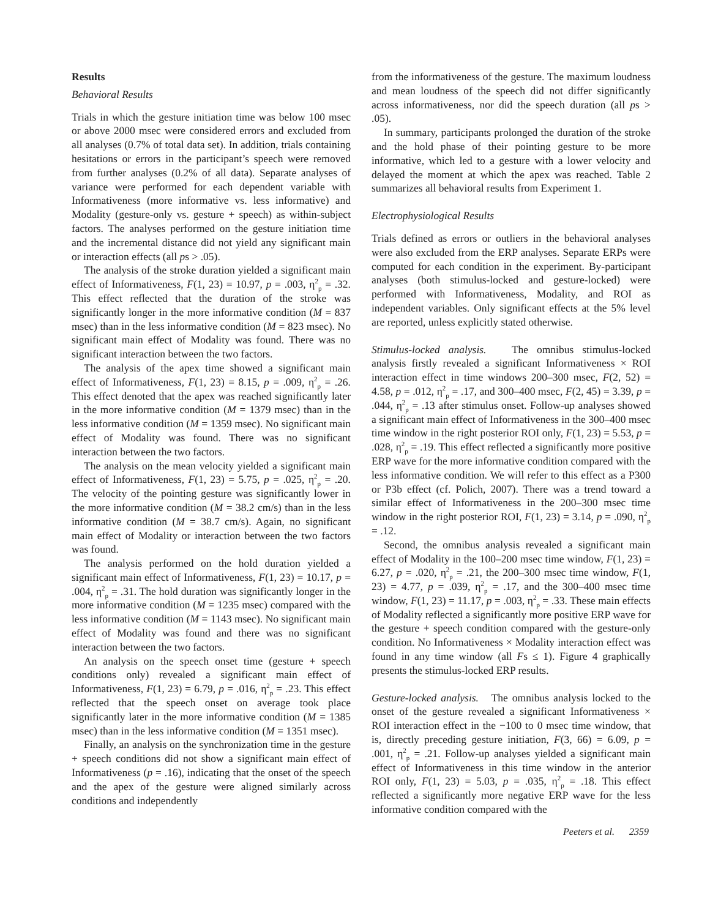Results
Behavioral Results
Trials in which the gesture initiation time was below 100 msec or above 2000 msec were considered errors and excluded from all analyses (0.7% of total data set). In addition, trials containing hesitations or errors in the participant’s speech were removed from further analyses (0.2% of all data). Separate analyses of variance were performed for each dependent variable with Informativeness (more informative vs. less informative) and Modality (gesture-only vs. gesture + speech) as within-subject factors. The analyses performed on the gesture initiation time and the incremental distance did not yield any significant main or interaction effects (all ps > .05).
The analysis of the stroke duration yielded a significant main effect of Informativeness, F(1, 23) = 10.97, p = .003, η<sup>2</sup><sub>p</sub> = .32. This effect reflected that the duration of the stroke was significantly longer in the more informative condition (M = 837 msec) than in the less informative condition (M = 823 msec). No significant main effect of Modality was found. There was no significant interaction between the two factors.
The analysis of the apex time showed a significant main effect of Informativeness, F(1, 23) = 8.15, p = .009, η<sup>2</sup><sub>p</sub> = .26. This effect denoted that the apex was reached significantly later in the more informative condition (M = 1379 msec) than in the less informative condition (M = 1359 msec). No significant main effect of Modality was found. There was no significant interaction between the two factors.
The analysis on the mean velocity yielded a significant main effect of Informativeness, F(1, 23) = 5.75, p = .025, η<sup>2</sup><sub>p</sub> = .20. The velocity of the pointing gesture was significantly lower in the more informative condition (M = 38.2 cm/s) than in the less informative condition (M = 38.7 cm/s). Again, no significant main effect of Modality or interaction between the two factors was found.
The analysis performed on the hold duration yielded a significant main effect of Informativeness, F(1, 23) = 10.17, p = .004, η<sup>2</sup><sub>p</sub> = .31. The hold duration was significantly longer in the more informative condition (M = 1235 msec) compared with the less informative condition (M = 1143 msec). No significant main effect of Modality was found and there was no significant interaction between the two factors.
An analysis on the speech onset time (gesture + speech conditions only) revealed a significant main effect of Informativeness, F(1, 23) = 6.79, p = .016, η<sup>2</sup><sub>p</sub> = .23. This effect reflected that the speech onset on average took place significantly later in the more informative condition (M = 1385 msec) than in the less informative condition (M = 1351 msec).
Finally, an analysis on the synchronization time in the gesture + speech conditions did not show a significant main effect of Informativeness (p = .16), indicating that the onset of the speech and the apex of the gesture were aligned similarly across conditions and independently
from the informativeness of the gesture. The maximum loudness and mean loudness of the speech did not differ significantly across informativeness, nor did the speech duration (all ps > .05).
In summary, participants prolonged the duration of the stroke and the hold phase of their pointing gesture to be more informative, which led to a gesture with a lower velocity and delayed the moment at which the apex was reached. Table 2 summarizes all behavioral results from Experiment 1.
Electrophysiological Results
Trials defined as errors or outliers in the behavioral analyses were also excluded from the ERP analyses. Separate ERPs were computed for each condition in the experiment. By-participant analyses (both stimulus-locked and gesture-locked) were performed with Informativeness, Modality, and ROI as independent variables. Only significant effects at the 5% level are reported, unless explicitly stated otherwise.
Stimulus-locked analysis. The omnibus stimulus-locked analysis firstly revealed a significant Informativeness × ROI interaction effect in time windows 200–300 msec, F(2, 52) = 4.58, p = .012, η<sup>2</sup><sub>p</sub> = .17, and 300–400 msec, F(2, 45) = 3.39, p = .044, η<sup>2</sup><sub>p</sub> = .13 after stimulus onset. Follow-up analyses showed a significant main effect of Informativeness in the 300–400 msec time window in the right posterior ROI only, F(1, 23) = 5.53, p = .028, η<sup>2</sup><sub>p</sub> = .19. This effect reflected a significantly more positive ERP wave for the more informative condition compared with the less informative condition. We will refer to this effect as a P300 or P3b effect (cf. Polich, 2007). There was a trend toward a similar effect of Informativeness in the 200–300 msec time window in the right posterior ROI, F(1, 23) = 3.14, p = .090, η<sup>2</sup><sub>p</sub> = .12.
Second, the omnibus analysis revealed a significant main effect of Modality in the 100–200 msec time window, F(1, 23) = 6.27, p = .020, η<sup>2</sup><sub>p</sub> = .21, the 200–300 msec time window, F(1, 23) = 4.77, p = .039, η<sup>2</sup><sub>p</sub> = .17, and the 300–400 msec time window, F(1, 23) = 11.17, p = .003, η<sup>2</sup><sub>p</sub> = .33. These main effects of Modality reflected a significantly more positive ERP wave for the gesture + speech condition compared with the gesture-only condition. No Informativeness × Modality interaction effect was found in any time window (all Fs ≤ 1). Figure 4 graphically presents the stimulus-locked ERP results.
Gesture-locked analysis. The omnibus analysis locked to the onset of the gesture revealed a significant Informativeness × ROI interaction effect in the −100 to 0 msec time window, that is, directly preceding gesture initiation, F(3, 66) = 6.09, p = .001, η<sup>2</sup><sub>p</sub> = .21. Follow-up analyses yielded a significant main effect of Informativeness in this time window in the anterior ROI only, F(1, 23) = 5.03, p = .035, η<sup>2</sup><sub>p</sub> = .18. This effect reflected a significantly more negative ERP wave for the less informative condition compared with the
Peeters et al. 2359